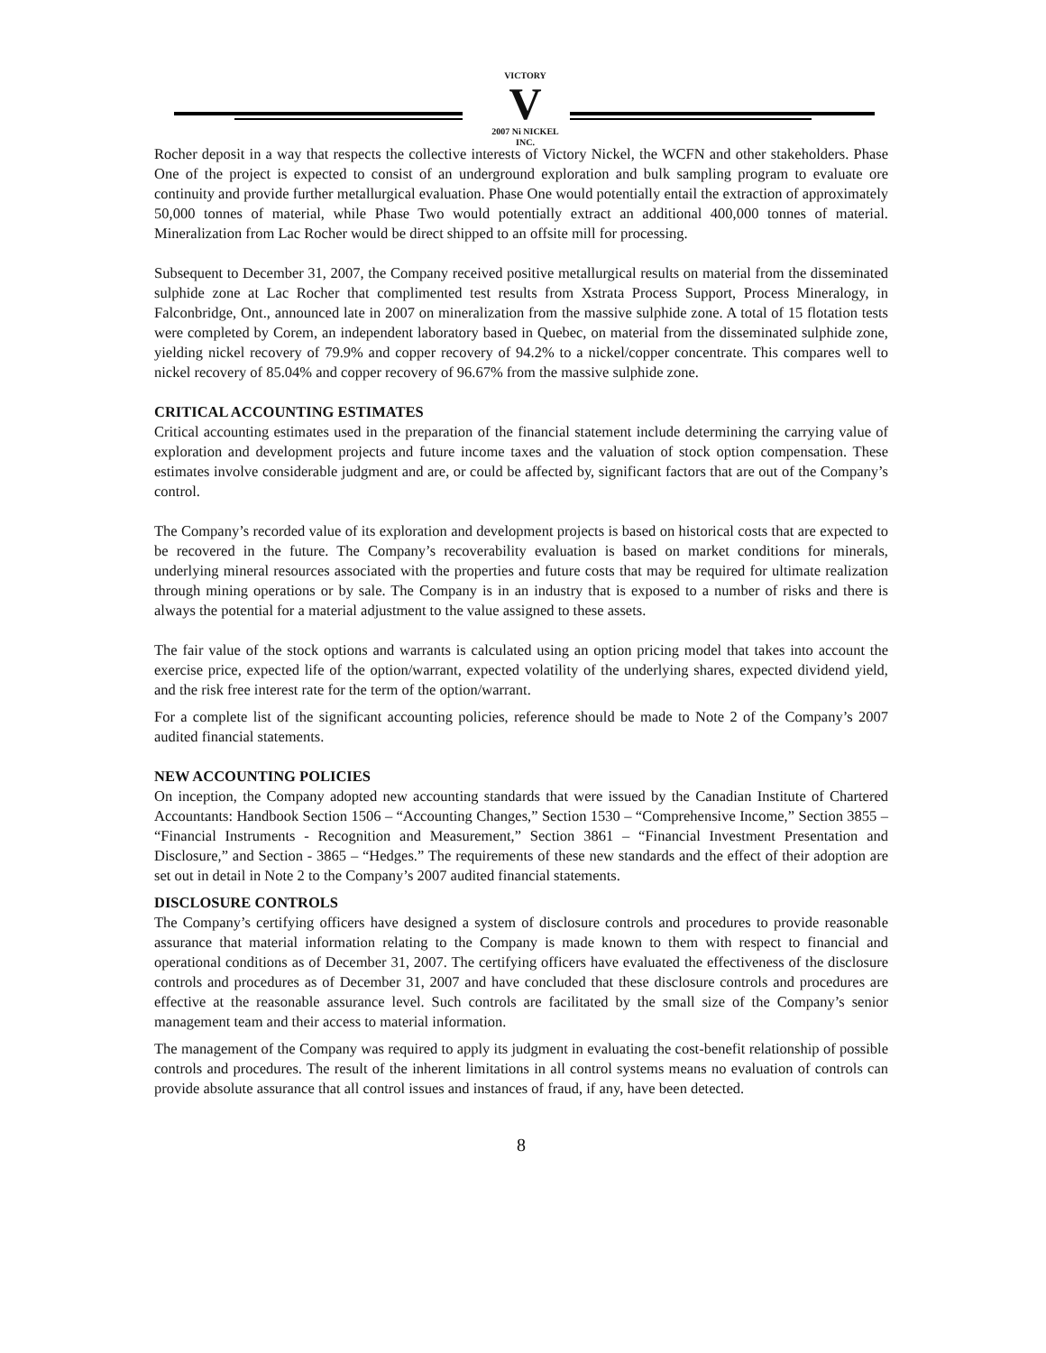VICTORY
V
2007 Ni NICKEL INC.
Rocher deposit in a way that respects the collective interests of Victory Nickel, the WCFN and other stakeholders. Phase One of the project is expected to consist of an underground exploration and bulk sampling program to evaluate ore continuity and provide further metallurgical evaluation. Phase One would potentially entail the extraction of approximately 50,000 tonnes of material, while Phase Two would potentially extract an additional 400,000 tonnes of material. Mineralization from Lac Rocher would be direct shipped to an offsite mill for processing.
Subsequent to December 31, 2007, the Company received positive metallurgical results on material from the disseminated sulphide zone at Lac Rocher that complimented test results from Xstrata Process Support, Process Mineralogy, in Falconbridge, Ont., announced late in 2007 on mineralization from the massive sulphide zone. A total of 15 flotation tests were completed by Corem, an independent laboratory based in Quebec, on material from the disseminated sulphide zone, yielding nickel recovery of 79.9% and copper recovery of 94.2% to a nickel/copper concentrate. This compares well to nickel recovery of 85.04% and copper recovery of 96.67% from the massive sulphide zone.
CRITICAL ACCOUNTING ESTIMATES
Critical accounting estimates used in the preparation of the financial statement include determining the carrying value of exploration and development projects and future income taxes and the valuation of stock option compensation. These estimates involve considerable judgment and are, or could be affected by, significant factors that are out of the Company’s control.
The Company’s recorded value of its exploration and development projects is based on historical costs that are expected to be recovered in the future. The Company’s recoverability evaluation is based on market conditions for minerals, underlying mineral resources associated with the properties and future costs that may be required for ultimate realization through mining operations or by sale. The Company is in an industry that is exposed to a number of risks and there is always the potential for a material adjustment to the value assigned to these assets.
The fair value of the stock options and warrants is calculated using an option pricing model that takes into account the exercise price, expected life of the option/warrant, expected volatility of the underlying shares, expected dividend yield, and the risk free interest rate for the term of the option/warrant.
For a complete list of the significant accounting policies, reference should be made to Note 2 of the Company’s 2007 audited financial statements.
NEW ACCOUNTING POLICIES
On inception, the Company adopted new accounting standards that were issued by the Canadian Institute of Chartered Accountants: Handbook Section 1506 – “Accounting Changes,” Section 1530 – “Comprehensive Income,” Section 3855 – “Financial Instruments - Recognition and Measurement,” Section 3861 – “Financial Investment Presentation and Disclosure,” and Section - 3865 – “Hedges.” The requirements of these new standards and the effect of their adoption are set out in detail in Note 2 to the Company’s 2007 audited financial statements.
DISCLOSURE CONTROLS
The Company’s certifying officers have designed a system of disclosure controls and procedures to provide reasonable assurance that material information relating to the Company is made known to them with respect to financial and operational conditions as of December 31, 2007. The certifying officers have evaluated the effectiveness of the disclosure controls and procedures as of December 31, 2007 and have concluded that these disclosure controls and procedures are effective at the reasonable assurance level. Such controls are facilitated by the small size of the Company’s senior management team and their access to material information.
The management of the Company was required to apply its judgment in evaluating the cost-benefit relationship of possible controls and procedures. The result of the inherent limitations in all control systems means no evaluation of controls can provide absolute assurance that all control issues and instances of fraud, if any, have been detected.
8